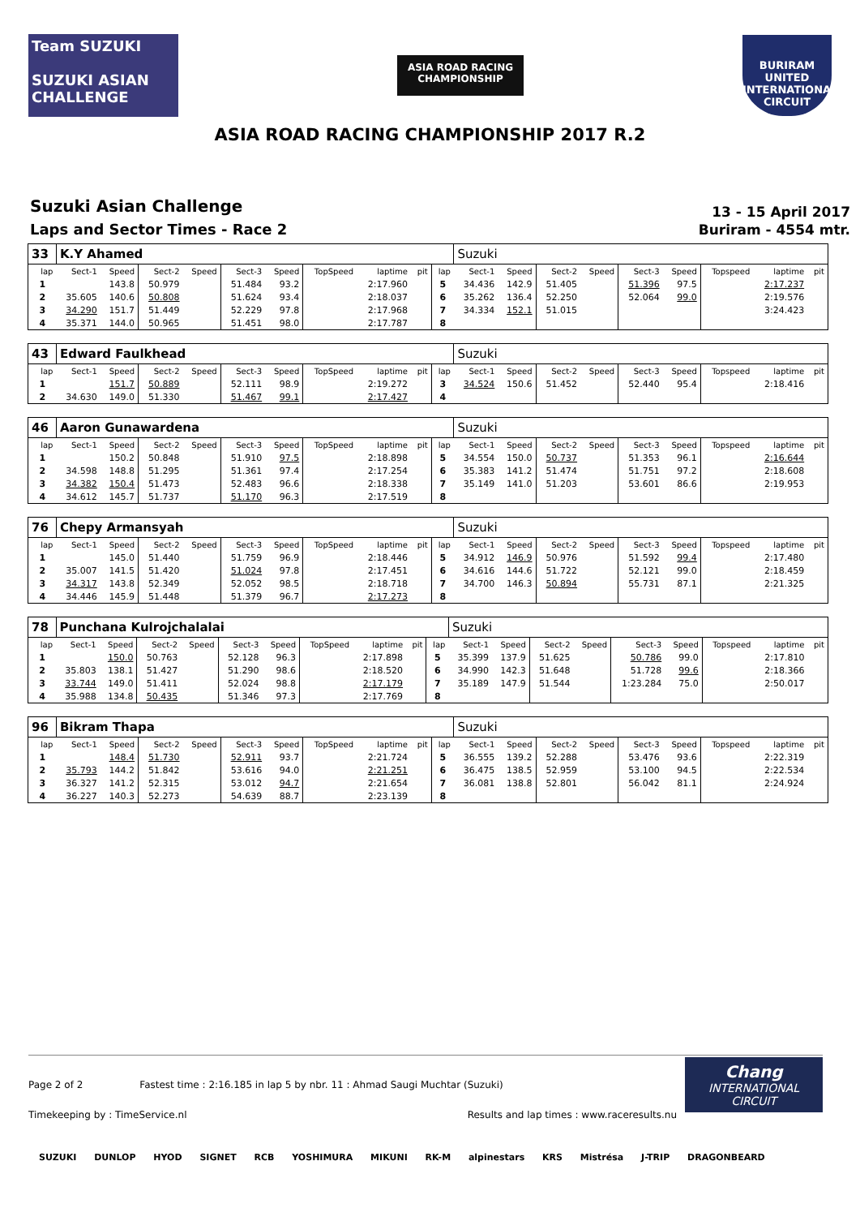Team SUZUKI
SUZUKI ASIAN CHALLENGE
ASIA ROAD RACING CHAMPIONSHIP
BURIRAM UNITED INTERNATIONAL CIRCUIT
ASIA ROAD RACING CHAMPIONSHIP 2017 R.2
Suzuki Asian Challenge
Laps and Sector Times - Race 2
13 - 15 April 2017
Buriram - 4554 mtr.
| 33 | K.Y Ahamed | | | | | | | | | | Suzuki | | | | | | | | |
| lap | Sect-1 | Speed | Sect-2 | Speed | Sect-3 | Speed | TopSpeed | laptime | pit | lap | Sect-1 | Speed | Sect-2 | Speed | Sect-3 | Speed | Topspeed | laptime | pit |
| 1 | | 143.8 | 50.979 | | 51.484 | 93.2 | | 2:17.960 | | 5 | 34.436 | 142.9 | 51.405 | | 51.396 | 97.5 | | 2:17.237 | |
| 2 | 35.605 | 140.6 | 50.808 | | 51.624 | 93.4 | | 2:18.037 | | 6 | 35.262 | 136.4 | 52.250 | | 52.064 | 99.0 | | 2:19.576 | |
| 3 | 34.290 | 151.7 | 51.449 | | 52.229 | 97.8 | | 2:17.968 | | 7 | 34.334 | 152.1 | 51.015 | | | | | 3:24.423 | |
| 4 | 35.371 | 144.0 | 50.965 | | 51.451 | 98.0 | | 2:17.787 | | 8 | | | | | | | | | |
| 43 | Edward Faulkhead | | | | | | | | | | Suzuki | | | | | | | | |
| lap | Sect-1 | Speed | Sect-2 | Speed | Sect-3 | Speed | TopSpeed | laptime | pit | lap | Sect-1 | Speed | Sect-2 | Speed | Sect-3 | Speed | Topspeed | laptime | pit |
| 1 | | 151.7 | 50.889 | | 52.111 | 98.9 | | 2:19.272 | | 3 | 34.524 | 150.6 | 51.452 | | 52.440 | 95.4 | | 2:18.416 | |
| 2 | 34.630 | 149.0 | 51.330 | | 51.467 | 99.1 | | 2:17.427 | | 4 | | | | | | | | | |
| 46 | Aaron Gunawardena | | | | | | | | | | Suzuki | | | | | | | | |
| lap | Sect-1 | Speed | Sect-2 | Speed | Sect-3 | Speed | TopSpeed | laptime | pit | lap | Sect-1 | Speed | Sect-2 | Speed | Sect-3 | Speed | Topspeed | laptime | pit |
| 1 | | 150.2 | 50.848 | | 51.910 | 97.5 | | 2:18.898 | | 5 | 34.554 | 150.0 | 50.737 | | 51.353 | 96.1 | | 2:16.644 | |
| 2 | 34.598 | 148.8 | 51.295 | | 51.361 | 97.4 | | 2:17.254 | | 6 | 35.383 | 141.2 | 51.474 | | 51.751 | 97.2 | | 2:18.608 | |
| 3 | 34.382 | 150.4 | 51.473 | | 52.483 | 96.6 | | 2:18.338 | | 7 | 35.149 | 141.0 | 51.203 | | 53.601 | 86.6 | | 2:19.953 | |
| 4 | 34.612 | 145.7 | 51.737 | | 51.170 | 96.3 | | 2:17.519 | | 8 | | | | | | | | | |
| 76 | Chepy Armansyah | | | | | | | | | | Suzuki | | | | | | | | |
| lap | Sect-1 | Speed | Sect-2 | Speed | Sect-3 | Speed | TopSpeed | laptime | pit | lap | Sect-1 | Speed | Sect-2 | Speed | Sect-3 | Speed | Topspeed | laptime | pit |
| 1 | | 145.0 | 51.440 | | 51.759 | 96.9 | | 2:18.446 | | 5 | 34.912 | 146.9 | 50.976 | | 51.592 | 99.4 | | 2:17.480 | |
| 2 | 35.007 | 141.5 | 51.420 | | 51.024 | 97.8 | | 2:17.451 | | 6 | 34.616 | 144.6 | 51.722 | | 52.121 | 99.0 | | 2:18.459 | |
| 3 | 34.317 | 143.8 | 52.349 | | 52.052 | 98.5 | | 2:18.718 | | 7 | 34.700 | 146.3 | 50.894 | | 55.731 | 87.1 | | 2:21.325 | |
| 4 | 34.446 | 145.9 | 51.448 | | 51.379 | 96.7 | | 2:17.273 | | 8 | | | | | | | | | |
| 78 | Punchana Kulrojchalalai | | | | | | | | | | Suzuki | | | | | | | | |
| lap | Sect-1 | Speed | Sect-2 | Speed | Sect-3 | Speed | TopSpeed | laptime | pit | lap | Sect-1 | Speed | Sect-2 | Speed | Sect-3 | Speed | Topspeed | laptime | pit |
| 1 | | 150.0 | 50.763 | | 52.128 | 96.3 | | 2:17.898 | | 5 | 35.399 | 137.9 | 51.625 | | 50.786 | 99.0 | | 2:17.810 | |
| 2 | 35.803 | 138.1 | 51.427 | | 51.290 | 98.6 | | 2:18.520 | | 6 | 34.990 | 142.3 | 51.648 | | 51.728 | 99.6 | | 2:18.366 | |
| 3 | 33.744 | 149.0 | 51.411 | | 52.024 | 98.8 | | 2:17.179 | | 7 | 35.189 | 147.9 | 51.544 | | 1:23.284 | 75.0 | | 2:50.017 | |
| 4 | 35.988 | 134.8 | 50.435 | | 51.346 | 97.3 | | 2:17.769 | | 8 | | | | | | | | | |
| 96 | Bikram Thapa | | | | | | | | | | Suzuki | | | | | | | | |
| lap | Sect-1 | Speed | Sect-2 | Speed | Sect-3 | Speed | TopSpeed | laptime | pit | lap | Sect-1 | Speed | Sect-2 | Speed | Sect-3 | Speed | Topspeed | laptime | pit |
| 1 | | 148.4 | 51.730 | | 52.911 | 93.7 | | 2:21.724 | | 5 | 36.555 | 139.2 | 52.288 | | 53.476 | 93.6 | | 2:22.319 | |
| 2 | 35.793 | 144.2 | 51.842 | | 53.616 | 94.0 | | 2:21.251 | | 6 | 36.475 | 138.5 | 52.959 | | 53.100 | 94.5 | | 2:22.534 | |
| 3 | 36.327 | 141.2 | 52.315 | | 53.012 | 94.7 | | 2:21.654 | | 7 | 36.081 | 138.8 | 52.801 | | 56.042 | 81.1 | | 2:24.924 | |
| 4 | 36.227 | 140.3 | 52.273 | | 54.639 | 88.7 | | 2:23.139 | | 8 | | | | | | | | | |
Page 2 of 2 Fastest time : 2:16.185 in lap 5 by nbr. 11 : Ahmad Saugi Muchtar (Suzuki)
Timekeeping by : TimeService.nl Results and lap times : www.raceresults.nu
Chang
INTERNATIONAL CIRCUIT
SUZUKI DUNLOP HYOD SIGNET RCB YOSHIMURA MIKUNI RK-M alpinestars KRS Mistrésa J-TRIP DRAGONBEARD